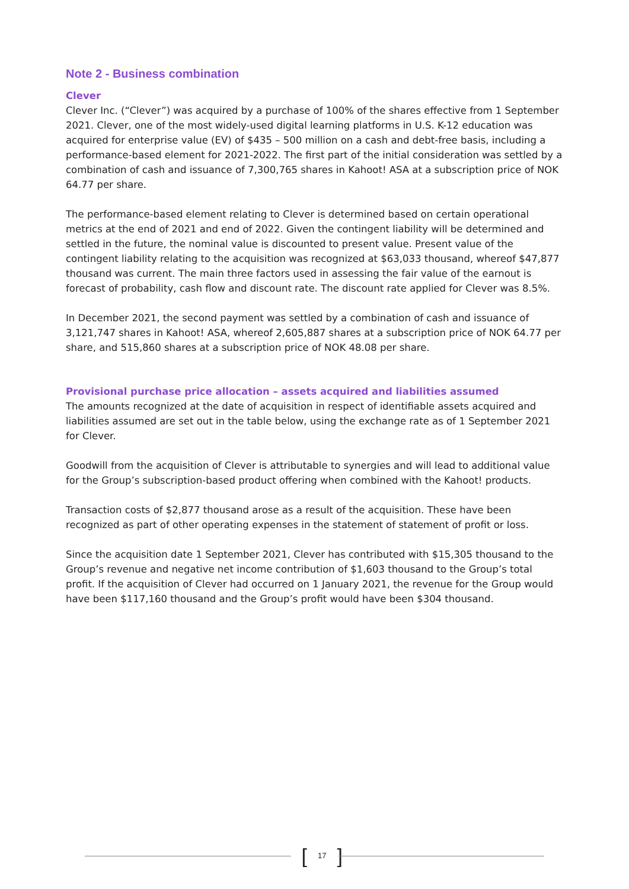Note 2 - Business combination
Clever
Clever Inc. (“Clever”) was acquired by a purchase of 100% of the shares effective from 1 September 2021. Clever, one of the most widely-used digital learning platforms in U.S. K-12 education was acquired for enterprise value (EV) of $435 – 500 million on a cash and debt-free basis, including a performance-based element for 2021-2022. The first part of the initial consideration was settled by a combination of cash and issuance of 7,300,765 shares in Kahoot! ASA at a subscription price of NOK 64.77 per share.
The performance-based element relating to Clever is determined based on certain operational metrics at the end of 2021 and end of 2022. Given the contingent liability will be determined and settled in the future, the nominal value is discounted to present value. Present value of the contingent liability relating to the acquisition was recognized at $63,033 thousand, whereof $47,877 thousand was current. The main three factors used in assessing the fair value of the earnout is forecast of probability, cash flow and discount rate. The discount rate applied for Clever was 8.5%.
In December 2021, the second payment was settled by a combination of cash and issuance of 3,121,747 shares in Kahoot! ASA, whereof 2,605,887 shares at a subscription price of NOK 64.77 per share, and 515,860 shares at a subscription price of NOK 48.08 per share.
Provisional purchase price allocation – assets acquired and liabilities assumed
The amounts recognized at the date of acquisition in respect of identifiable assets acquired and liabilities assumed are set out in the table below, using the exchange rate as of 1 September 2021 for Clever.
Goodwill from the acquisition of Clever is attributable to synergies and will lead to additional value for the Group’s subscription-based product offering when combined with the Kahoot! products.
Transaction costs of $2,877 thousand arose as a result of the acquisition. These have been recognized as part of other operating expenses in the statement of statement of profit or loss.
Since the acquisition date 1 September 2021, Clever has contributed with $15,305 thousand to the Group’s revenue and negative net income contribution of $1,603 thousand to the Group’s total profit. If the acquisition of Clever had occurred on 1 January 2021, the revenue for the Group would have been $117,160 thousand and the Group’s profit would have been $304 thousand.
[17]